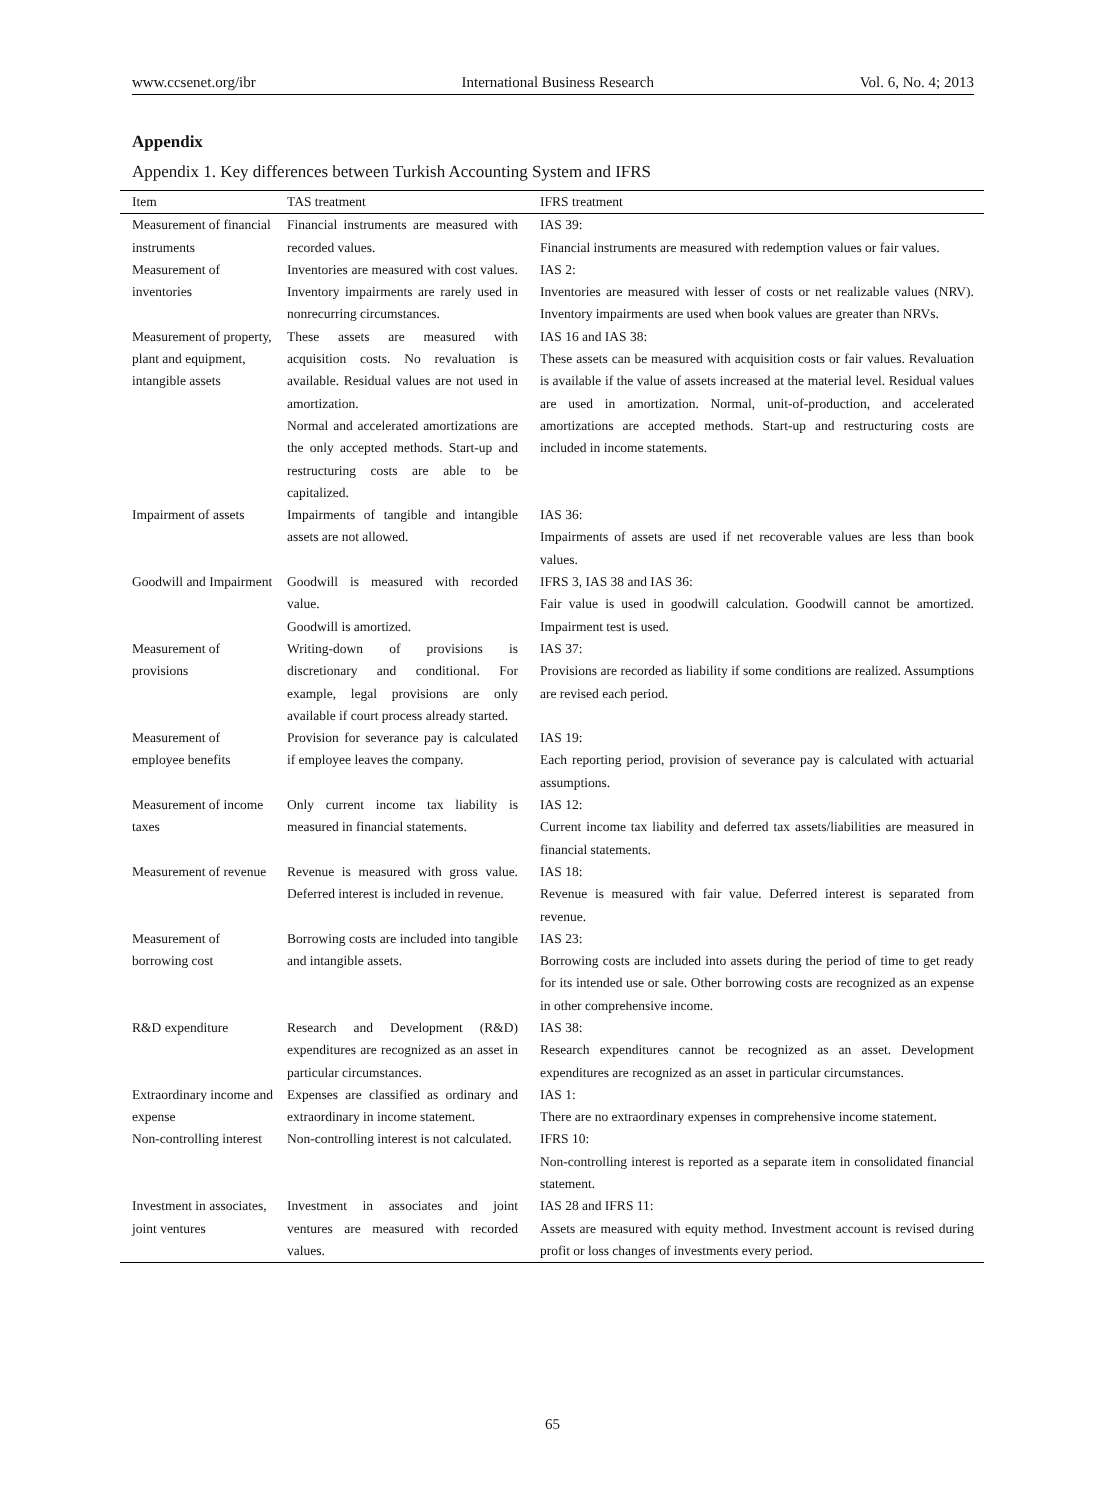www.ccsenet.org/ibr International Business Research Vol. 6, No. 4; 2013
Appendix
Appendix 1. Key differences between Turkish Accounting System and IFRS
| Item | TAS treatment | IFRS treatment |
| --- | --- | --- |
| Measurement of financial instruments | Financial instruments are measured with recorded values. | IAS 39: Financial instruments are measured with redemption values or fair values. |
| Measurement of inventories | Inventories are measured with cost values. Inventory impairments are rarely used in nonrecurring circumstances. | IAS 2: Inventories are measured with lesser of costs or net realizable values (NRV). Inventory impairments are used when book values are greater than NRVs. |
| Measurement of property, plant and equipment, intangible assets | These assets are measured with acquisition costs. No revaluation is available. Residual values are not used in amortization. Normal and accelerated amortizations are the only accepted methods. Start-up and restructuring costs are able to be capitalized. | IAS 16 and IAS 38: These assets can be measured with acquisition costs or fair values. Revaluation is available if the value of assets increased at the material level. Residual values are used in amortization. Normal, unit-of-production, and accelerated amortizations are accepted methods. Start-up and restructuring costs are included in income statements. |
| Impairment of assets | Impairments of tangible and intangible assets are not allowed. | IAS 36: Impairments of assets are used if net recoverable values are less than book values. |
| Goodwill and Impairment | Goodwill is measured with recorded value. Goodwill is amortized. | IFRS 3, IAS 38 and IAS 36: Fair value is used in goodwill calculation. Goodwill cannot be amortized. Impairment test is used. |
| Measurement of provisions | Writing-down of provisions is discretionary and conditional. For example, legal provisions are only available if court process already started. | IAS 37: Provisions are recorded as liability if some conditions are realized. Assumptions are revised each period. |
| Measurement of employee benefits | Provision for severance pay is calculated if employee leaves the company. | IAS 19: Each reporting period, provision of severance pay is calculated with actuarial assumptions. |
| Measurement of income taxes | Only current income tax liability is measured in financial statements. | IAS 12: Current income tax liability and deferred tax assets/liabilities are measured in financial statements. |
| Measurement of revenue | Revenue is measured with gross value. Deferred interest is included in revenue. | IAS 18: Revenue is measured with fair value. Deferred interest is separated from revenue. |
| Measurement of borrowing cost | Borrowing costs are included into tangible and intangible assets. | IAS 23: Borrowing costs are included into assets during the period of time to get ready for its intended use or sale. Other borrowing costs are recognized as an expense in other comprehensive income. |
| R&D expenditure | Research and Development (R&D) expenditures are recognized as an asset in particular circumstances. | IAS 38: Research expenditures cannot be recognized as an asset. Development expenditures are recognized as an asset in particular circumstances. |
| Extraordinary income and expense | Expenses are classified as ordinary and extraordinary in income statement. | IAS 1: There are no extraordinary expenses in comprehensive income statement. |
| Non-controlling interest | Non-controlling interest is not calculated. | IFRS 10: Non-controlling interest is reported as a separate item in consolidated financial statement. |
| Investment in associates, joint ventures | Investment in associates and joint ventures are measured with recorded values. | IAS 28 and IFRS 11: Assets are measured with equity method. Investment account is revised during profit or loss changes of investments every period. |
65